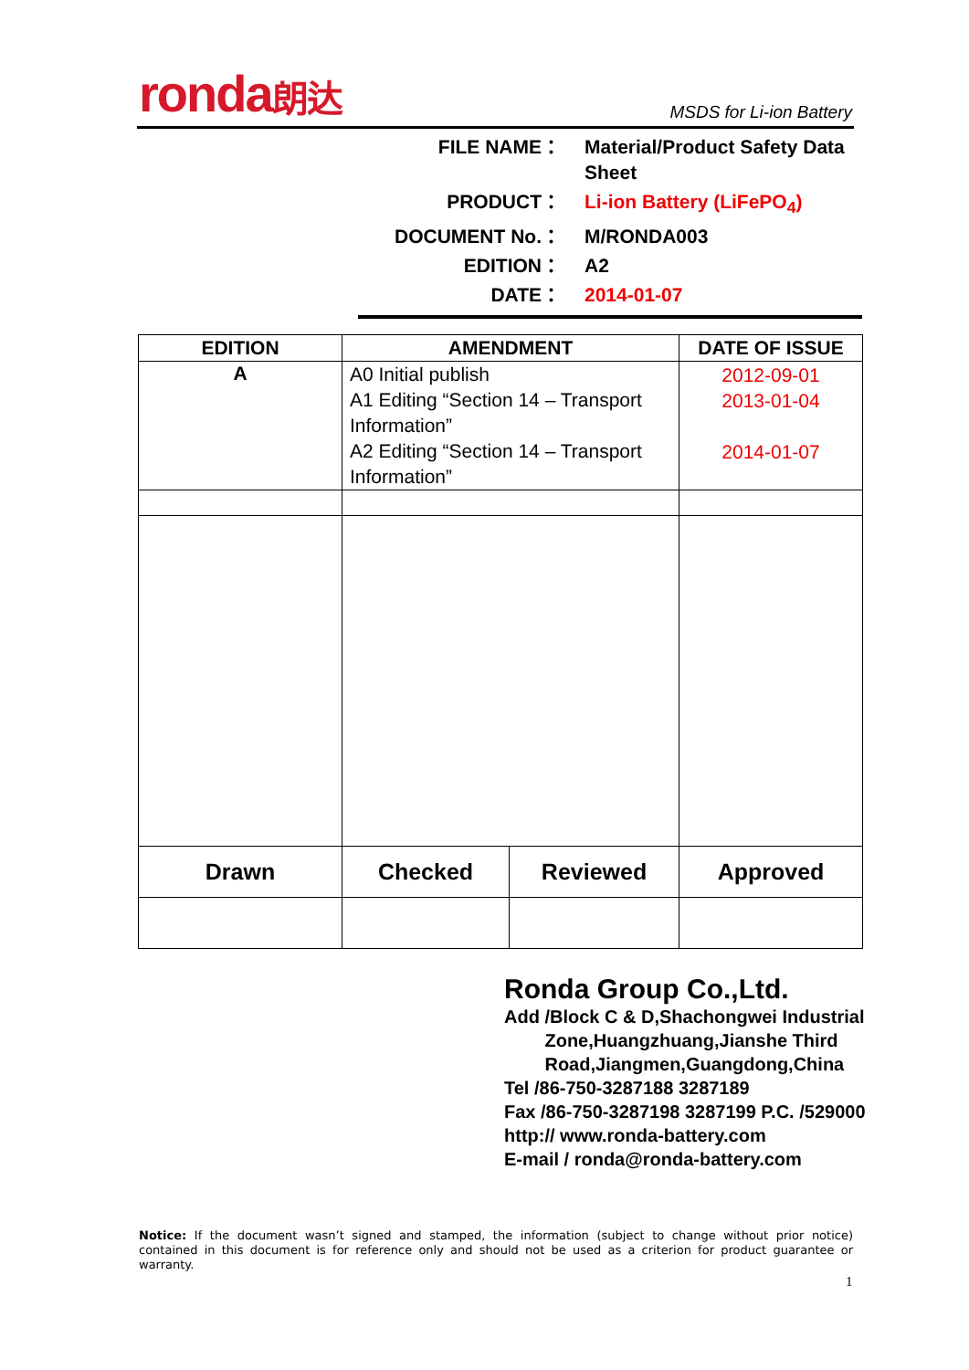ronda朗达 MSDS for Li-ion Battery
| FILE NAME： | Material/Product Safety Data Sheet |
| PRODUCT： | Li-ion Battery (LiFePO<sub>4</sub>) |
| DOCUMENT No.： | M/RONDA003 |
| EDITION： | A2 |
| DATE： | 2014-01-07 |
| EDITION | AMENDMENT | | DATE OF ISSUE |
| --- | --- | --- | --- |
| A | A0 Initial publish A1 Editing “Section 14 – Transport Information” A2 Editing “Section 14 – Transport Information” | | 2012-09-01 2013-01-04 2014-01-07 |
| Drawn | Checked | Reviewed | Approved |
Ronda Group Co.,Ltd.
Add /Block C & D,Shachongwei Industrial
Zone,Huangzhuang,Jianshe Third
Road,Jiangmen,Guangdong,China
Tel /86-750-3287188 3287189
Fax /86-750-3287198 3287199 P.C. /529000
http:// www.ronda-battery.com
E-mail / ronda@ronda-battery.com
Notice: If the document wasn’t signed and stamped, the information (subject to change without prior notice) contained in this document is for reference only and should not be used as a criterion for product guarantee or warranty.
1